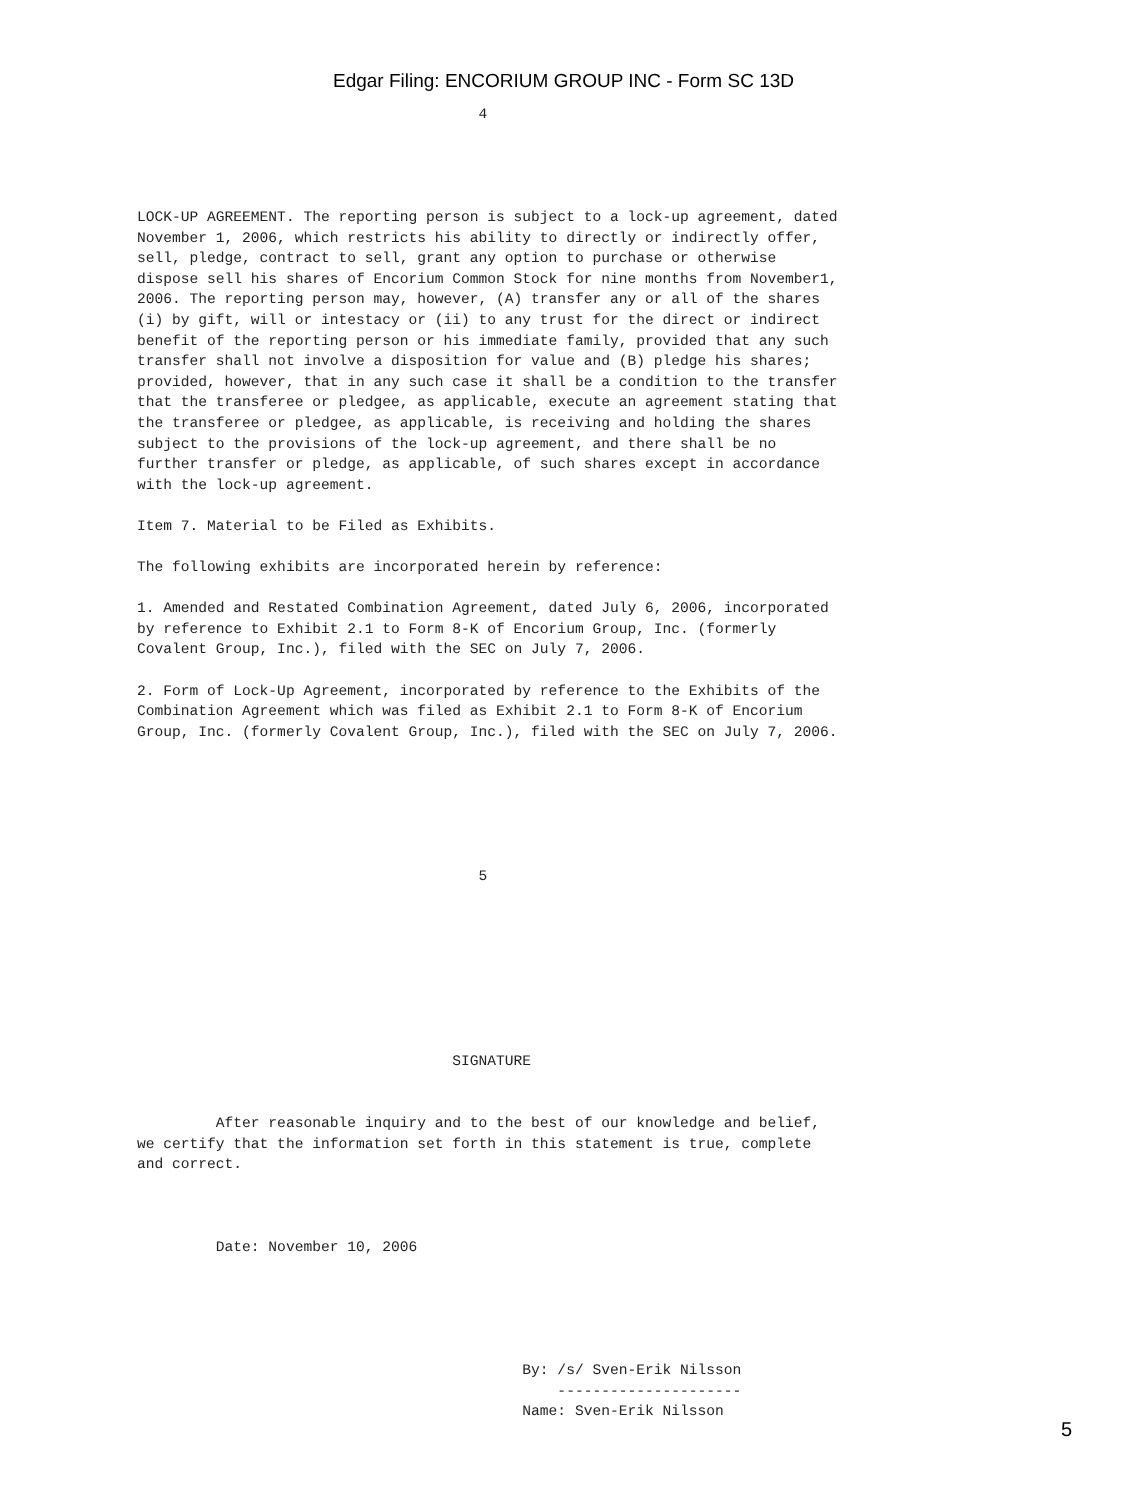Edgar Filing: ENCORIUM GROUP INC - Form SC 13D
                                       4




LOCK-UP AGREEMENT. The reporting person is subject to a lock-up agreement, dated
November 1, 2006, which restricts his ability to directly or indirectly offer,
sell, pledge, contract to sell, grant any option to purchase or otherwise
dispose sell his shares of Encorium Common Stock for nine months from November1,
2006. The reporting person may, however, (A) transfer any or all of the shares
(i) by gift, will or intestacy or (ii) to any trust for the direct or indirect
benefit of the reporting person or his immediate family, provided that any such
transfer shall not involve a disposition for value and (B) pledge his shares;
provided, however, that in any such case it shall be a condition to the transfer
that the transferee or pledgee, as applicable, execute an agreement stating that
the transferee or pledgee, as applicable, is receiving and holding the shares
subject to the provisions of the lock-up agreement, and there shall be no
further transfer or pledge, as applicable, of such shares except in accordance
with the lock-up agreement.

Item 7. Material to be Filed as Exhibits.

The following exhibits are incorporated herein by reference:

1. Amended and Restated Combination Agreement, dated July 6, 2006, incorporated
by reference to Exhibit 2.1 to Form 8-K of Encorium Group, Inc. (formerly
Covalent Group, Inc.), filed with the SEC on July 7, 2006.

2. Form of Lock-Up Agreement, incorporated by reference to the Exhibits of the
Combination Agreement which was filed as Exhibit 2.1 to Form 8-K of Encorium
Group, Inc. (formerly Covalent Group, Inc.), filed with the SEC on July 7, 2006.






                                       5








                                    SIGNATURE


         After reasonable inquiry and to the best of our knowledge and belief,
we certify that the information set forth in this statement is true, complete
and correct.



         Date: November 10, 2006





                                            By: /s/ Sven-Erik Nilsson
                                                ---------------------
                                            Name: Sven-Erik Nilsson
5